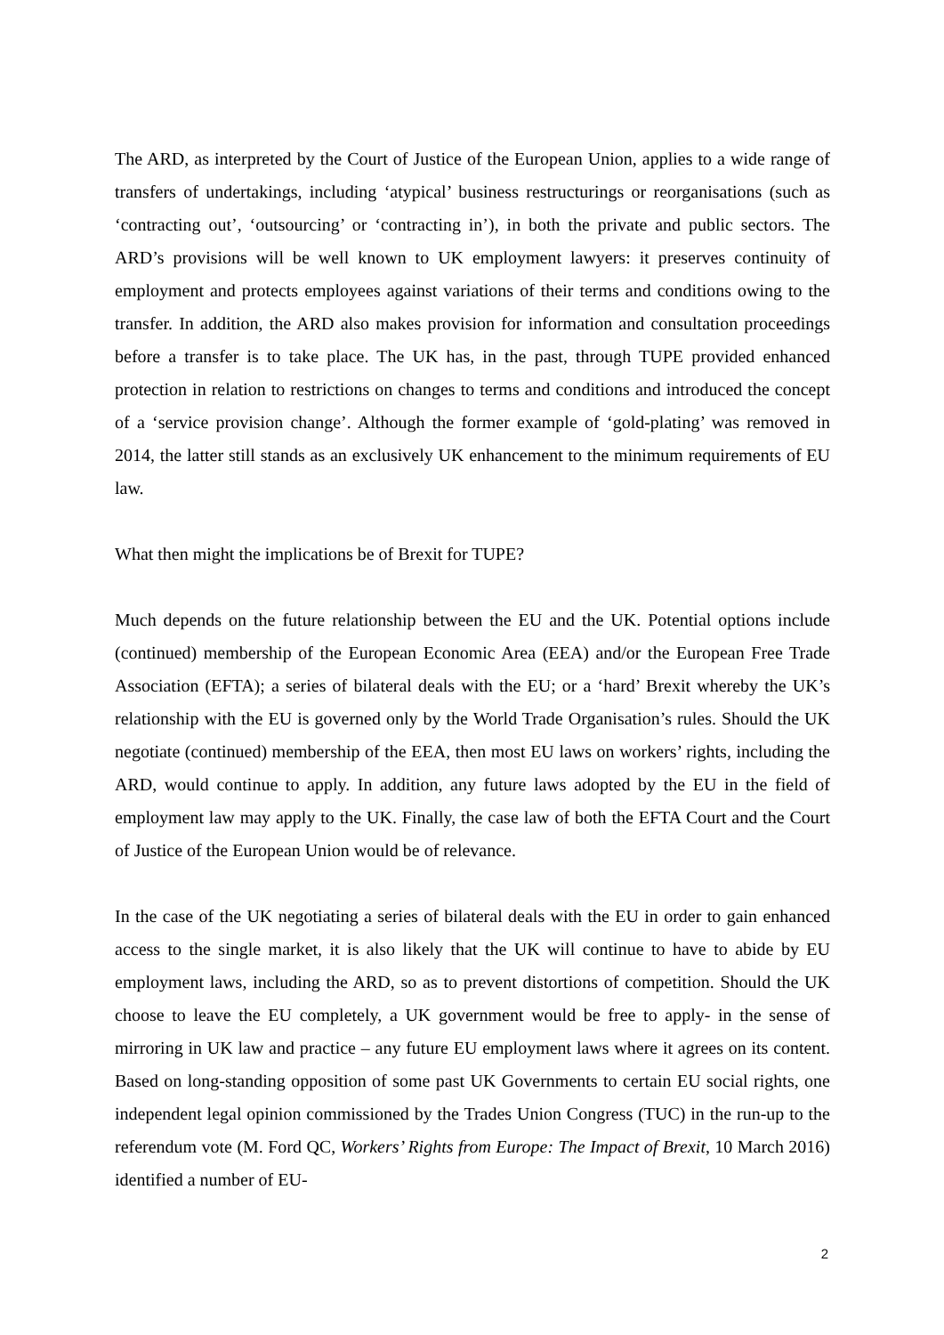The ARD, as interpreted by the Court of Justice of the European Union, applies to a wide range of transfers of undertakings, including ‘atypical’ business restructurings or reorganisations (such as ‘contracting out’, ‘outsourcing’ or ‘contracting in’), in both the private and public sectors. The ARD’s provisions will be well known to UK employment lawyers: it preserves continuity of employment and protects employees against variations of their terms and conditions owing to the transfer. In addition, the ARD also makes provision for information and consultation proceedings before a transfer is to take place. The UK has, in the past, through TUPE provided enhanced protection in relation to restrictions on changes to terms and conditions and introduced the concept of a ‘service provision change’. Although the former example of ‘gold-plating’ was removed in 2014, the latter still stands as an exclusively UK enhancement to the minimum requirements of EU law.
What then might the implications be of Brexit for TUPE?
Much depends on the future relationship between the EU and the UK. Potential options include (continued) membership of the European Economic Area (EEA) and/or the European Free Trade Association (EFTA); a series of bilateral deals with the EU; or a ‘hard’ Brexit whereby the UK’s relationship with the EU is governed only by the World Trade Organisation’s rules. Should the UK negotiate (continued) membership of the EEA, then most EU laws on workers’ rights, including the ARD, would continue to apply. In addition, any future laws adopted by the EU in the field of employment law may apply to the UK. Finally, the case law of both the EFTA Court and the Court of Justice of the European Union would be of relevance.
In the case of the UK negotiating a series of bilateral deals with the EU in order to gain enhanced access to the single market, it is also likely that the UK will continue to have to abide by EU employment laws, including the ARD, so as to prevent distortions of competition. Should the UK choose to leave the EU completely, a UK government would be free to apply- in the sense of mirroring in UK law and practice – any future EU employment laws where it agrees on its content. Based on long-standing opposition of some past UK Governments to certain EU social rights, one independent legal opinion commissioned by the Trades Union Congress (TUC) in the run-up to the referendum vote (M. Ford QC, Workers’ Rights from Europe: The Impact of Brexit, 10 March 2016) identified a number of EU-
2